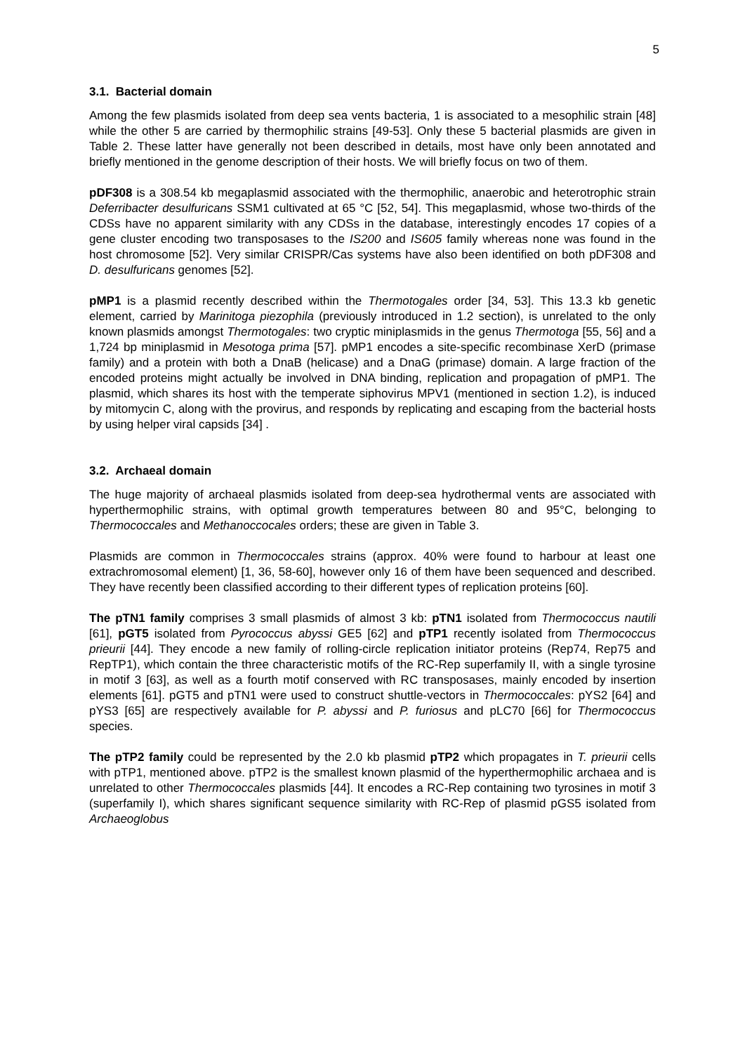5
3.1. Bacterial domain
Among the few plasmids isolated from deep sea vents bacteria, 1 is associated to a mesophilic strain [48] while the other 5 are carried by thermophilic strains [49-53]. Only these 5 bacterial plasmids are given in Table 2. These latter have generally not been described in details, most have only been annotated and briefly mentioned in the genome description of their hosts. We will briefly focus on two of them.
pDF308 is a 308.54 kb megaplasmid associated with the thermophilic, anaerobic and heterotrophic strain Deferribacter desulfuricans SSM1 cultivated at 65 °C [52, 54]. This megaplasmid, whose two-thirds of the CDSs have no apparent similarity with any CDSs in the database, interestingly encodes 17 copies of a gene cluster encoding two transposases to the IS200 and IS605 family whereas none was found in the host chromosome [52]. Very similar CRISPR/Cas systems have also been identified on both pDF308 and D. desulfuricans genomes [52].
pMP1 is a plasmid recently described within the Thermotogales order [34, 53]. This 13.3 kb genetic element, carried by Marinitoga piezophila (previously introduced in 1.2 section), is unrelated to the only known plasmids amongst Thermotogales: two cryptic miniplasmids in the genus Thermotoga [55, 56] and a 1,724 bp miniplasmid in Mesotoga prima [57]. pMP1 encodes a site-specific recombinase XerD (primase family) and a protein with both a DnaB (helicase) and a DnaG (primase) domain. A large fraction of the encoded proteins might actually be involved in DNA binding, replication and propagation of pMP1. The plasmid, which shares its host with the temperate siphovirus MPV1 (mentioned in section 1.2), is induced by mitomycin C, along with the provirus, and responds by replicating and escaping from the bacterial hosts by using helper viral capsids [34] .
3.2. Archaeal domain
The huge majority of archaeal plasmids isolated from deep-sea hydrothermal vents are associated with hyperthermophilic strains, with optimal growth temperatures between 80 and 95°C, belonging to Thermococcales and Methanoccocales orders; these are given in Table 3.
Plasmids are common in Thermococcales strains (approx. 40% were found to harbour at least one extrachromosomal element) [1, 36, 58-60], however only 16 of them have been sequenced and described. They have recently been classified according to their different types of replication proteins [60].
The pTN1 family comprises 3 small plasmids of almost 3 kb: pTN1 isolated from Thermococcus nautili [61], pGT5 isolated from Pyrococcus abyssi GE5 [62] and pTP1 recently isolated from Thermococcus prieurii [44]. They encode a new family of rolling-circle replication initiator proteins (Rep74, Rep75 and RepTP1), which contain the three characteristic motifs of the RC-Rep superfamily II, with a single tyrosine in motif 3 [63], as well as a fourth motif conserved with RC transposases, mainly encoded by insertion elements [61]. pGT5 and pTN1 were used to construct shuttle-vectors in Thermococcales: pYS2 [64] and pYS3 [65] are respectively available for P. abyssi and P. furiosus and pLC70 [66] for Thermococcus species.
The pTP2 family could be represented by the 2.0 kb plasmid pTP2 which propagates in T. prieurii cells with pTP1, mentioned above. pTP2 is the smallest known plasmid of the hyperthermophilic archaea and is unrelated to other Thermococcales plasmids [44]. It encodes a RC-Rep containing two tyrosines in motif 3 (superfamily I), which shares significant sequence similarity with RC-Rep of plasmid pGS5 isolated from Archaeoglobus